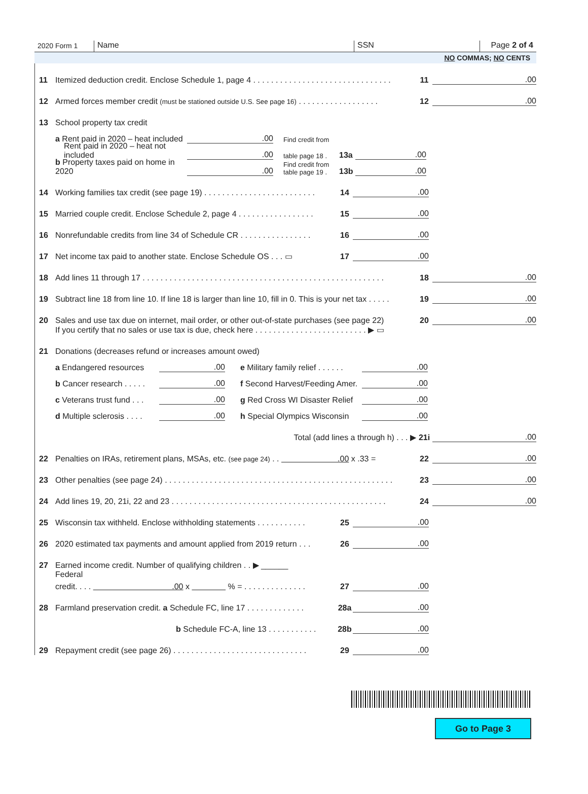2020 Form 1
Name
SSN
Page 2 of 4
NO COMMAS; NO CENTS
11 Itemized deduction credit. Enclose Schedule 1, page 4 . . . . . . . . . . . . . . . . . . . . . . . . . . . . . . . 11.00
12 Armed forces member credit (must be stationed outside U.S. See page 16) . . . . . . . . . . . . . . . . . . 12.00
13 School property tax credit
a Rent paid in 2020 – heat included.00 Find credit from
Rent paid in 2020 – heat not included.00 table page 18 . 13a.00
b Property taxes paid on home in 2020.00 Find credit from table page 19 . 13b.00
14 Working families tax credit (see page 19) . . . . . . . . . . . . . . . . . . . . . . . . . 14.00
15 Married couple credit. Enclose Schedule 2, page 4 . . . . . . . . . . . . . . . . . 15.00
16 Nonrefundable credits from line 34 of Schedule CR . . . . . . . . . . . . . . . . 16.00
17 Net income tax paid to another state. Enclose Schedule OS . . . ▭ 17.00
18 Add lines 11 through 17 . . . . . . . . . . . . . . . . . . . . . . . . . . . . . . . . . . . . . . . . . . . . . . . . . . . . . . 18.00
19 Subtract line 18 from line 10. If line 18 is larger than line 10, fill in 0. This is your net tax . . . . . 19.00
20 Sales and use tax due on internet, mail order, or other out-of-state purchases (see page 22) 20.00
If you certify that no sales or use tax is due, check here . . . . . . . . . . . . . . . . . . . . . . . . . ▶ ▭
21 Donations (decreases refund or increases amount owed)
a Endangered resources.00 e Military family relief . . . . . ..00
b Cancer research . . . . ..00 f Second Harvest/Feeding Amer..00
c Veterans trust fund . . ..00 g Red Cross WI Disaster Relief.00
d Multiple sclerosis . . . ..00 h Special Olympics Wisconsin.00
Total (add lines a through h) . . . ▶ 21i.00
22 Penalties on IRAs, retirement plans, MSAs, etc. (see page 24) . . .00 x .33 = 22.00
23 Other penalties (see page 24) . . . . . . . . . . . . . . . . . . . . . . . . . . . . . . . . . . . . . . . . . . . . . . . . . . . 23.00
24 Add lines 19, 20, 21i, 22 and 23 . . . . . . . . . . . . . . . . . . . . . . . . . . . . . . . . . . . . . . . . . . . . . . . . 24.00
25 Wisconsin tax withheld. Enclose withholding statements . . . . . . . . . . . 25.00
26 2020 estimated tax payments and amount applied from 2019 return . . . 26.00
27 Earned income credit. Number of qualifying children . . ▶ ______
Federal
credit. . . . .00 x % = . . . . . . . . . . . . . . 27.00
28 Farmland preservation credit. a Schedule FC, line 17 . . . . . . . . . . . . . 28a.00
b Schedule FC-A, line 13 . . . . . . . . . . . 28b.00
29 Repayment credit (see page 26) . . . . . . . . . . . . . . . . . . . . . . . . . . . . . . 29.00
Go to Page 3